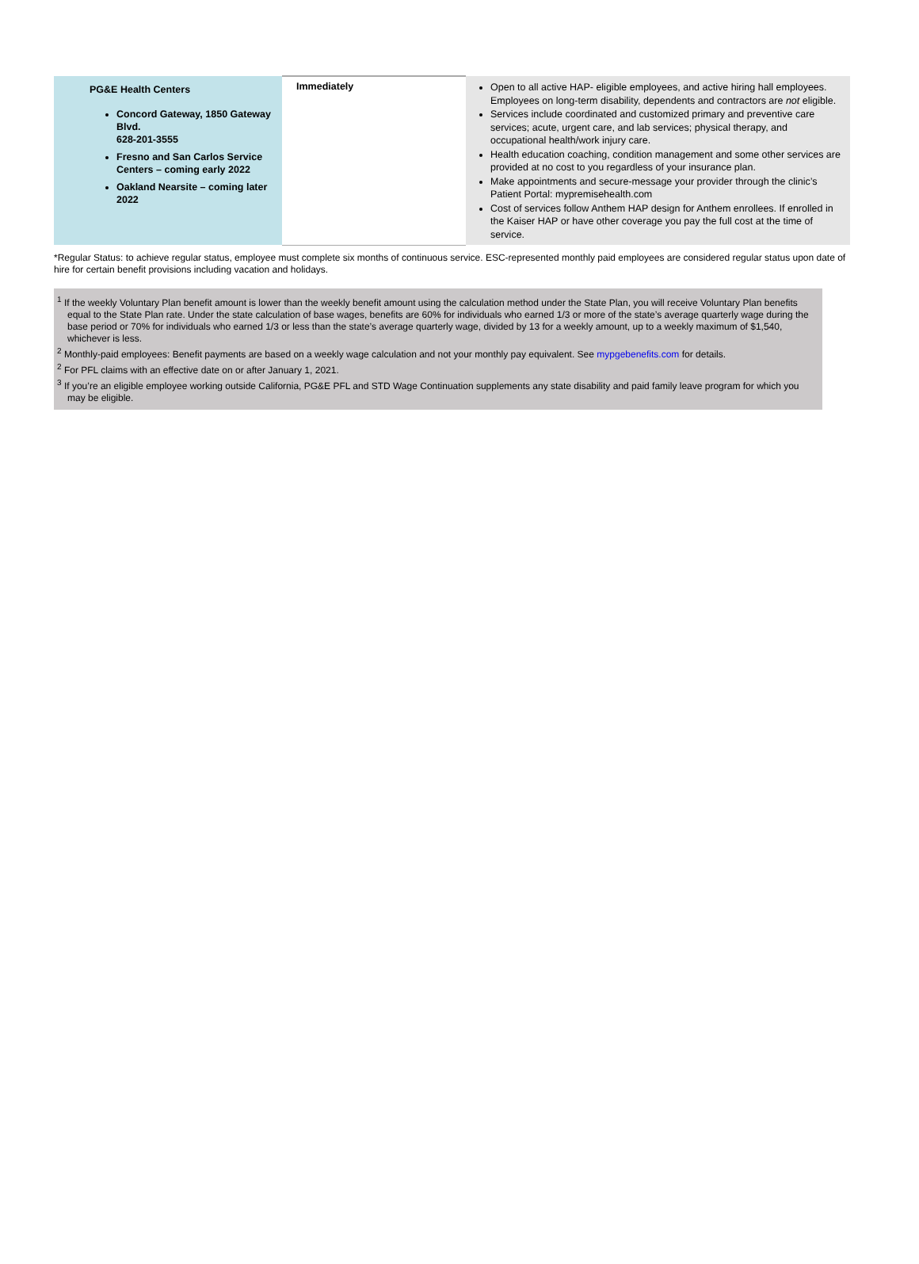| PG&E Health Centers Concord Gateway, 1850 Gateway Blvd. 628-201-3555 Fresno and San Carlos Service Centers – coming early 2022 Oakland Nearsite – coming later 2022 | Immediately | Open to all active HAP- eligible employees, and active hiring hall employees. Employees on long-term disability, dependents and contractors are not eligible. Services include coordinated and customized primary and preventive care services; acute, urgent care, and lab services; physical therapy, and occupational health/work injury care. Health education coaching, condition management and some other services are provided at no cost to you regardless of your insurance plan. Make appointments and secure-message your provider through the clinic’s Patient Portal: mypremisehealth.com Cost of services follow Anthem HAP design for Anthem enrollees. If enrolled in the Kaiser HAP or have other coverage you pay the full cost at the time of service. |
*Regular Status: to achieve regular status, employee must complete six months of continuous service. ESC-represented monthly paid employees are considered regular status upon date of hire for certain benefit provisions including vacation and holidays.
<sup>1</sup> If the weekly Voluntary Plan benefit amount is lower than the weekly benefit amount using the calculation method under the State Plan, you will receive Voluntary Plan benefits equal to the State Plan rate. Under the state calculation of base wages, benefits are 60% for individuals who earned 1/3 or more of the state’s average quarterly wage during the base period or 70% for individuals who earned 1/3 or less than the state’s average quarterly wage, divided by 13 for a weekly amount, up to a weekly maximum of $1,540, whichever is less.
<sup>2</sup> Monthly-paid employees: Benefit payments are based on a weekly wage calculation and not your monthly pay equivalent. See mypgebenefits.com for details.
<sup>2</sup> For PFL claims with an effective date on or after January 1, 2021.
<sup>3</sup> If you’re an eligible employee working outside California, PG&E PFL and STD Wage Continuation supplements any state disability and paid family leave program for which you may be eligible.